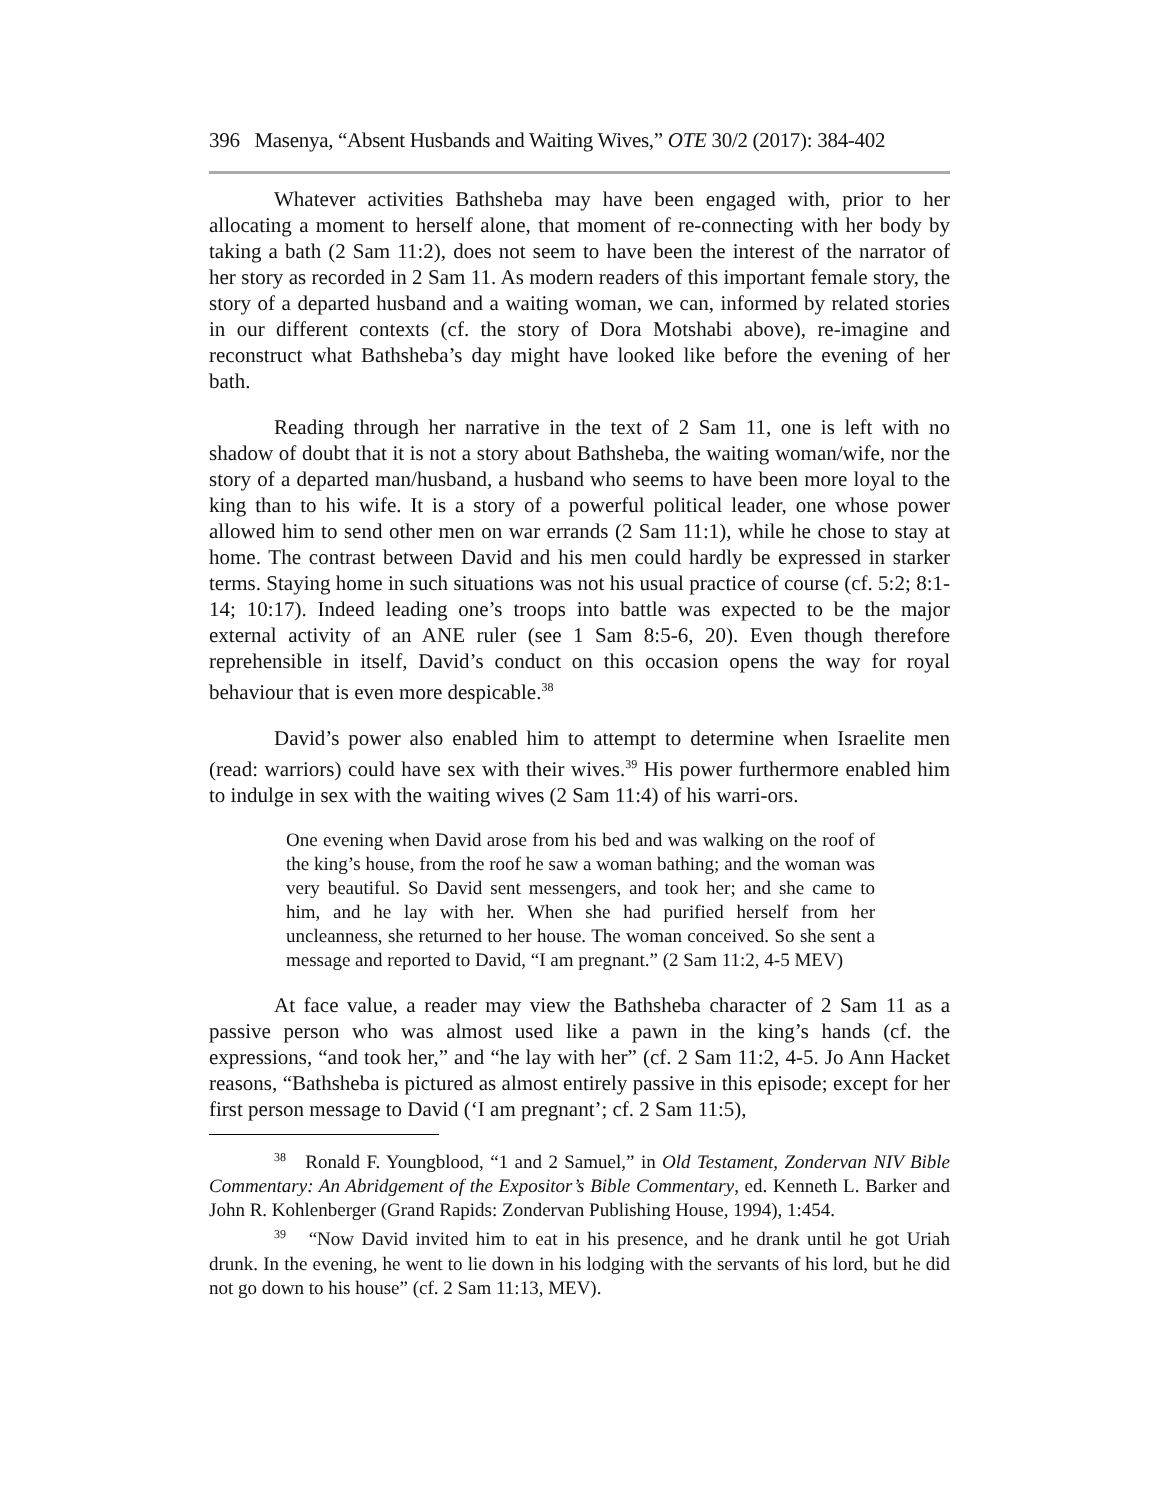396 Masenya, “Absent Husbands and Waiting Wives,” OTE 30/2 (2017): 384-402
Whatever activities Bathsheba may have been engaged with, prior to her allocating a moment to herself alone, that moment of re-connecting with her body by taking a bath (2 Sam 11:2), does not seem to have been the interest of the narrator of her story as recorded in 2 Sam 11. As modern readers of this important female story, the story of a departed husband and a waiting woman, we can, informed by related stories in our different contexts (cf. the story of Dora Motshabi above), re-imagine and reconstruct what Bathsheba’s day might have looked like before the evening of her bath.
Reading through her narrative in the text of 2 Sam 11, one is left with no shadow of doubt that it is not a story about Bathsheba, the waiting woman/wife, nor the story of a departed man/husband, a husband who seems to have been more loyal to the king than to his wife. It is a story of a powerful political leader, one whose power allowed him to send other men on war errands (2 Sam 11:1), while he chose to stay at home. The contrast between David and his men could hardly be expressed in starker terms. Staying home in such situations was not his usual practice of course (cf. 5:2; 8:1-14; 10:17). Indeed leading one’s troops into battle was expected to be the major external activity of an ANE ruler (see 1 Sam 8:5-6, 20). Even though therefore reprehensible in itself, David’s conduct on this occasion opens the way for royal behaviour that is even more despicable.<sup>38</sup>
David’s power also enabled him to attempt to determine when Israelite men (read: warriors) could have sex with their wives.<sup>39</sup> His power furthermore enabled him to indulge in sex with the waiting wives (2 Sam 11:4) of his warri-ors.
One evening when David arose from his bed and was walking on the roof of the king’s house, from the roof he saw a woman bathing; and the woman was very beautiful. So David sent messengers, and took her; and she came to him, and he lay with her. When she had purified herself from her uncleanness, she returned to her house. The woman conceived. So she sent a message and reported to David, “I am pregnant.” (2 Sam 11:2, 4-5 MEV)
At face value, a reader may view the Bathsheba character of 2 Sam 11 as a passive person who was almost used like a pawn in the king’s hands (cf. the expressions, “and took her,” and “he lay with her” (cf. 2 Sam 11:2, 4-5. Jo Ann Hacket reasons, “Bathsheba is pictured as almost entirely passive in this episode; except for her first person message to David (‘I am pregnant’; cf. 2 Sam 11:5),
<sup>38</sup> Ronald F. Youngblood, “1 and 2 Samuel,” in Old Testament, Zondervan NIV Bible Commentary: An Abridgement of the Expositor’s Bible Commentary, ed. Kenneth L. Barker and John R. Kohlenberger (Grand Rapids: Zondervan Publishing House, 1994), 1:454.
<sup>39</sup> “Now David invited him to eat in his presence, and he drank until he got Uriah drunk. In the evening, he went to lie down in his lodging with the servants of his lord, but he did not go down to his house” (cf. 2 Sam 11:13, MEV).